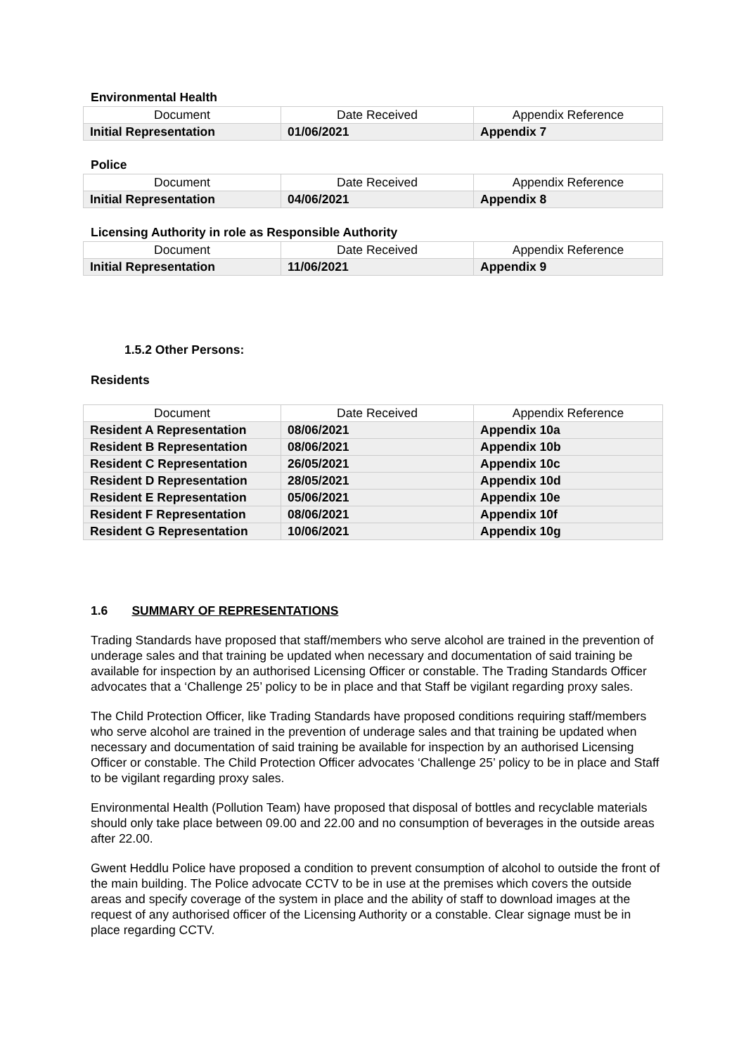Environmental Health
| Document | Date Received | Appendix Reference |
| Initial Representation | 01/06/2021 | Appendix 7 |
Police
| Document | Date Received | Appendix Reference |
| Initial Representation | 04/06/2021 | Appendix 8 |
Licensing Authority in role as Responsible Authority
| Document | Date Received | Appendix Reference |
| Initial Representation | 11/06/2021 | Appendix 9 |
1.5.2 Other Persons:
Residents
| Document | Date Received | Appendix Reference |
| Resident A Representation | 08/06/2021 | Appendix 10a |
| Resident B Representation | 08/06/2021 | Appendix 10b |
| Resident C Representation | 26/05/2021 | Appendix 10c |
| Resident D Representation | 28/05/2021 | Appendix 10d |
| Resident E Representation | 05/06/2021 | Appendix 10e |
| Resident F Representation | 08/06/2021 | Appendix 10f |
| Resident G Representation | 10/06/2021 | Appendix 10g |
1.6 SUMMARY OF REPRESENTATIONS
Trading Standards have proposed that staff/members who serve alcohol are trained in the prevention of underage sales and that training be updated when necessary and documentation of said training be available for inspection by an authorised Licensing Officer or constable. The Trading Standards Officer advocates that a ‘Challenge 25’ policy to be in place and that Staff be vigilant regarding proxy sales.
The Child Protection Officer, like Trading Standards have proposed conditions requiring staff/members who serve alcohol are trained in the prevention of underage sales and that training be updated when necessary and documentation of said training be available for inspection by an authorised Licensing Officer or constable. The Child Protection Officer advocates ‘Challenge 25’ policy to be in place and Staff to be vigilant regarding proxy sales.
Environmental Health (Pollution Team) have proposed that disposal of bottles and recyclable materials should only take place between 09.00 and 22.00 and no consumption of beverages in the outside areas after 22.00.
Gwent Heddlu Police have proposed a condition to prevent consumption of alcohol to outside the front of the main building. The Police advocate CCTV to be in use at the premises which covers the outside areas and specify coverage of the system in place and the ability of staff to download images at the request of any authorised officer of the Licensing Authority or a constable. Clear signage must be in place regarding CCTV.